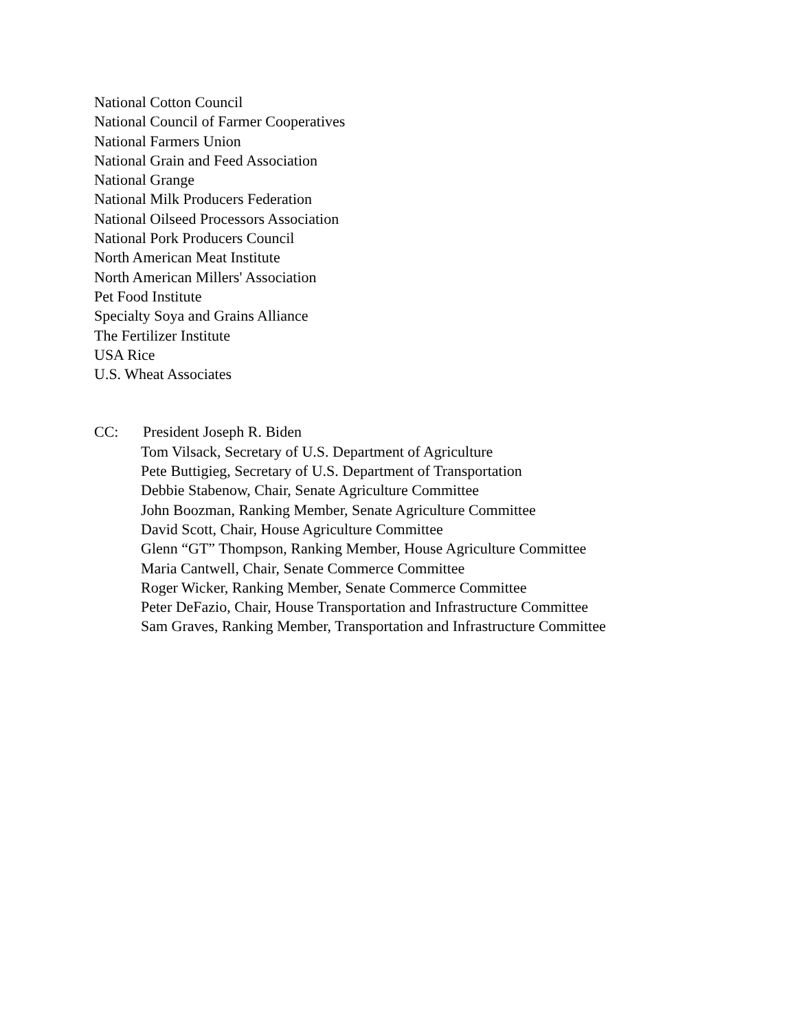National Cotton Council
National Council of Farmer Cooperatives
National Farmers Union
National Grain and Feed Association
National Grange
National Milk Producers Federation
National Oilseed Processors Association
National Pork Producers Council
North American Meat Institute
North American Millers' Association
Pet Food Institute
Specialty Soya and Grains Alliance
The Fertilizer Institute
USA Rice
U.S. Wheat Associates
CC: President Joseph R. Biden
Tom Vilsack, Secretary of U.S. Department of Agriculture
Pete Buttigieg, Secretary of U.S. Department of Transportation
Debbie Stabenow, Chair, Senate Agriculture Committee
John Boozman, Ranking Member, Senate Agriculture Committee
David Scott, Chair, House Agriculture Committee
Glenn “GT” Thompson, Ranking Member, House Agriculture Committee
Maria Cantwell, Chair, Senate Commerce Committee
Roger Wicker, Ranking Member, Senate Commerce Committee
Peter DeFazio, Chair, House Transportation and Infrastructure Committee
Sam Graves, Ranking Member, Transportation and Infrastructure Committee